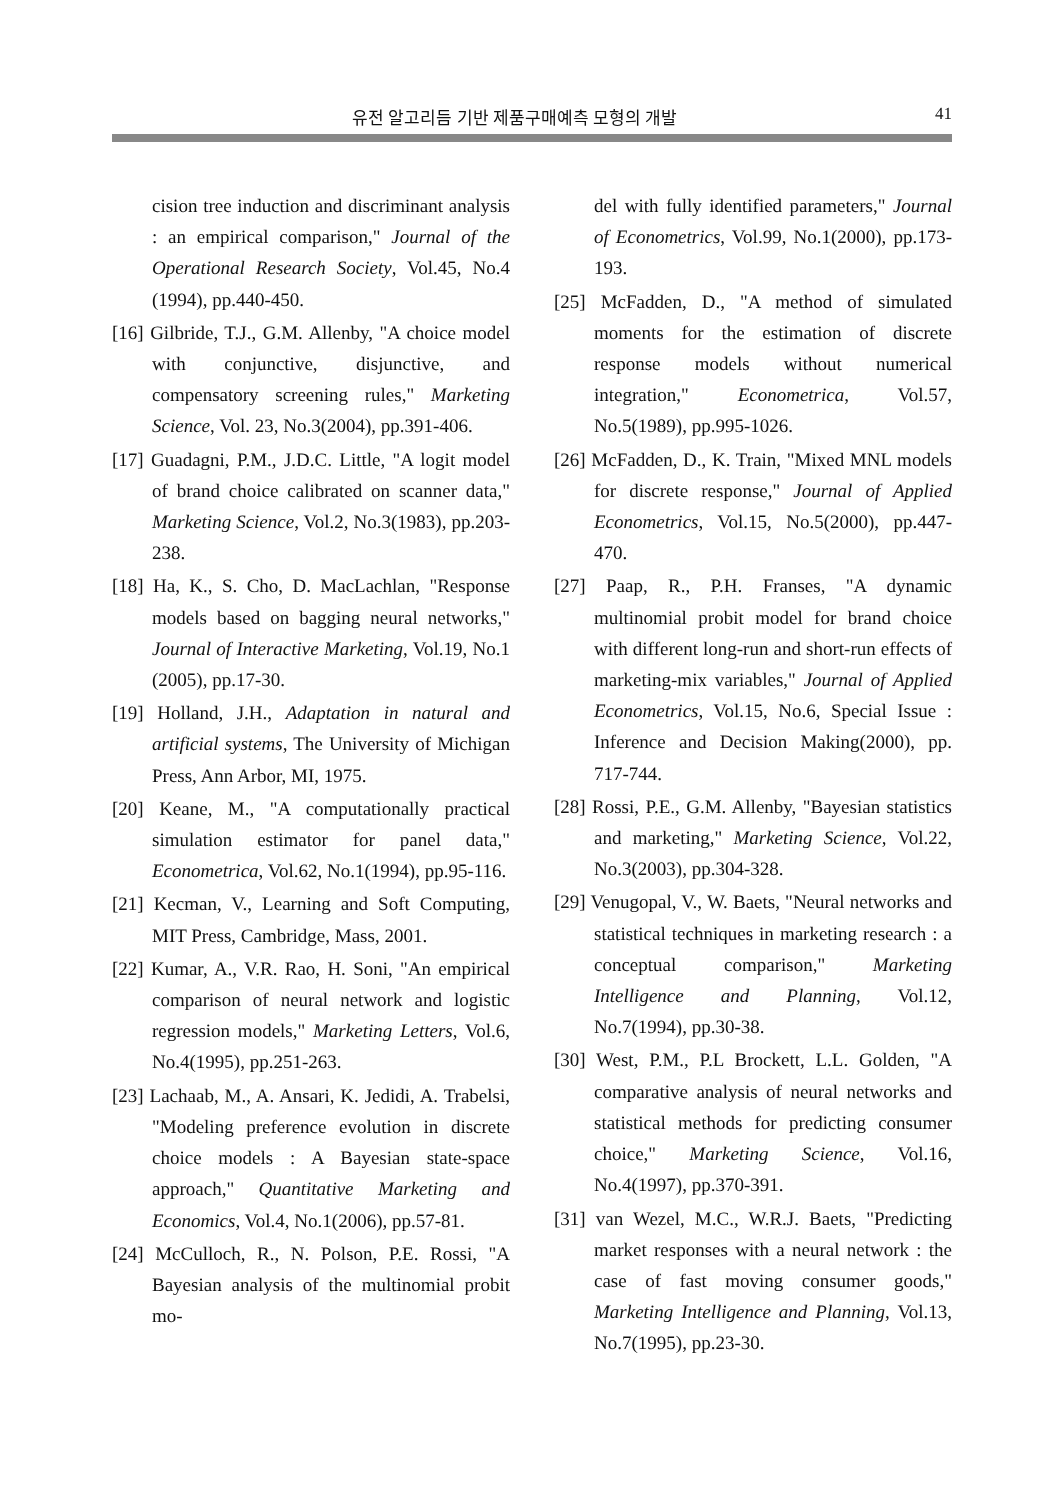유전 알고리듬 기반 제품구매예측 모형의 개발 41
cision tree induction and discriminant analysis : an empirical comparison," Journal of the Operational Research Society, Vol.45, No.4 (1994), pp.440-450.
[16] Gilbride, T.J., G.M. Allenby, "A choice model with conjunctive, disjunctive, and compensatory screening rules," Marketing Science, Vol. 23, No.3(2004), pp.391-406.
[17] Guadagni, P.M., J.D.C. Little, "A logit model of brand choice calibrated on scanner data," Marketing Science, Vol.2, No.3(1983), pp.203-238.
[18] Ha, K., S. Cho, D. MacLachlan, "Response models based on bagging neural networks," Journal of Interactive Marketing, Vol.19, No.1 (2005), pp.17-30.
[19] Holland, J.H., Adaptation in natural and artificial systems, The University of Michigan Press, Ann Arbor, MI, 1975.
[20] Keane, M., "A computationally practical simulation estimator for panel data," Econometrica, Vol.62, No.1(1994), pp.95-116.
[21] Kecman, V., Learning and Soft Computing, MIT Press, Cambridge, Mass, 2001.
[22] Kumar, A., V.R. Rao, H. Soni, "An empirical comparison of neural network and logistic regression models," Marketing Letters, Vol.6, No.4(1995), pp.251-263.
[23] Lachaab, M., A. Ansari, K. Jedidi, A. Trabelsi, "Modeling preference evolution in discrete choice models : A Bayesian state-space approach," Quantitative Marketing and Economics, Vol.4, No.1(2006), pp.57-81.
[24] McCulloch, R., N. Polson, P.E. Rossi, "A Bayesian analysis of the multinomial probit mo-
del with fully identified parameters," Journal of Econometrics, Vol.99, No.1(2000), pp.173-193.
[25] McFadden, D., "A method of simulated moments for the estimation of discrete response models without numerical integration," Econometrica, Vol.57, No.5(1989), pp.995-1026.
[26] McFadden, D., K. Train, "Mixed MNL models for discrete response," Journal of Applied Econometrics, Vol.15, No.5(2000), pp.447-470.
[27] Paap, R., P.H. Franses, "A dynamic multinomial probit model for brand choice with different long-run and short-run effects of marketing-mix variables," Journal of Applied Econometrics, Vol.15, No.6, Special Issue : Inference and Decision Making(2000), pp. 717-744.
[28] Rossi, P.E., G.M. Allenby, "Bayesian statistics and marketing," Marketing Science, Vol.22, No.3(2003), pp.304-328.
[29] Venugopal, V., W. Baets, "Neural networks and statistical techniques in marketing research : a conceptual comparison," Marketing Intelligence and Planning, Vol.12, No.7(1994), pp.30-38.
[30] West, P.M., P.L Brockett, L.L. Golden, "A comparative analysis of neural networks and statistical methods for predicting consumer choice," Marketing Science, Vol.16, No.4(1997), pp.370-391.
[31] van Wezel, M.C., W.R.J. Baets, "Predicting market responses with a neural network : the case of fast moving consumer goods," Marketing Intelligence and Planning, Vol.13, No.7(1995), pp.23-30.